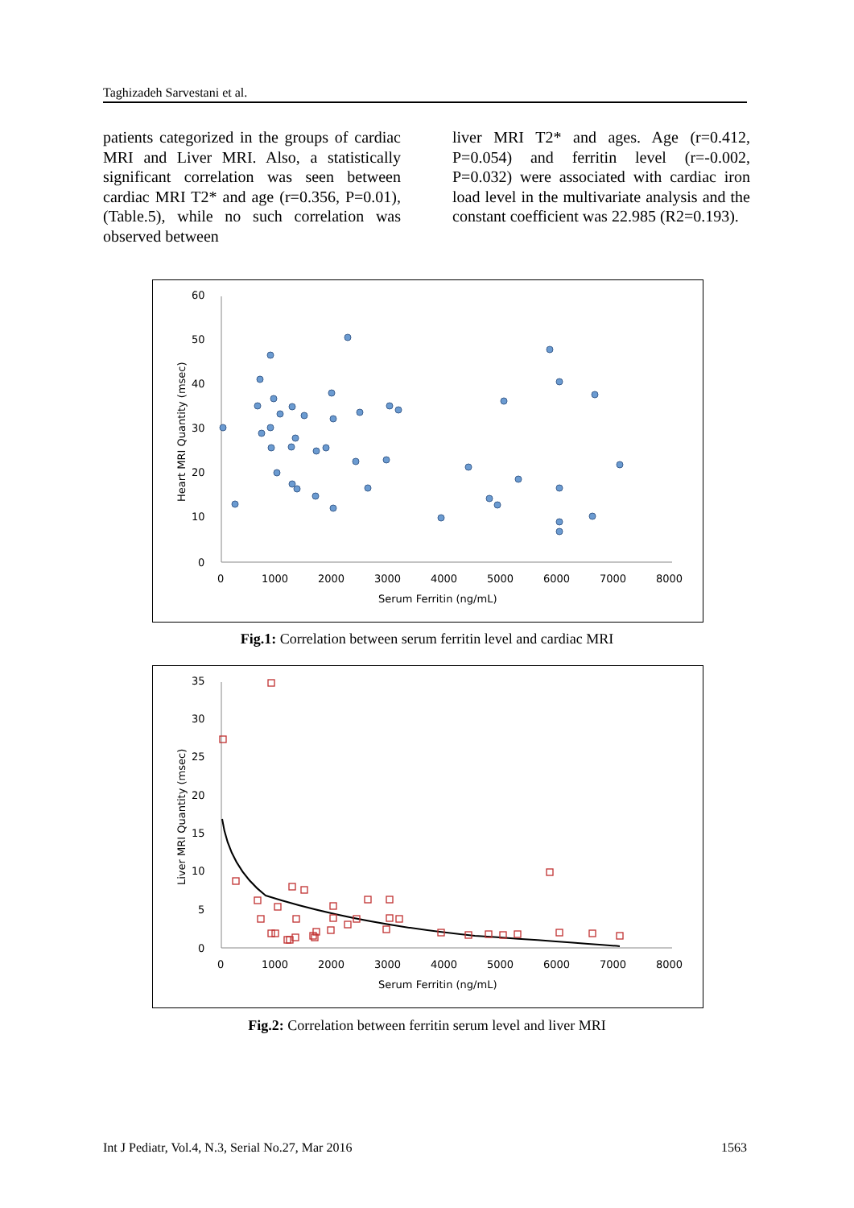Taghizadeh Sarvestani et al.
patients categorized in the groups of cardiac MRI and Liver MRI. Also, a statistically significant correlation was seen between cardiac MRI T2* and age (r=0.356, P=0.01), (Table.5), while no such correlation was observed between
liver MRI T2* and ages. Age (r=0.412, P=0.054) and ferritin level (r=-0.002, P=0.032) were associated with cardiac iron load level in the multivariate analysis and the constant coefficient was 22.985 (R2=0.193).
60
50
40
30
20
10
0
0
1000
2000
3000
4000
5000
6000
7000
8000
Serum Ferritin (ng/mL)
Heart MRI Quantity (msec)
Fig.1: Correlation between serum ferritin level and cardiac MRI
35
30
25
20
15
10
5
0
0
1000
2000
3000
4000
5000
6000
7000
8000
Serum Ferritin (ng/mL)
Liver MRI Quantity (msec)
Fig.2: Correlation between ferritin serum level and liver MRI
Int J Pediatr, Vol.4, N.3, Serial No.27, Mar 2016 1563